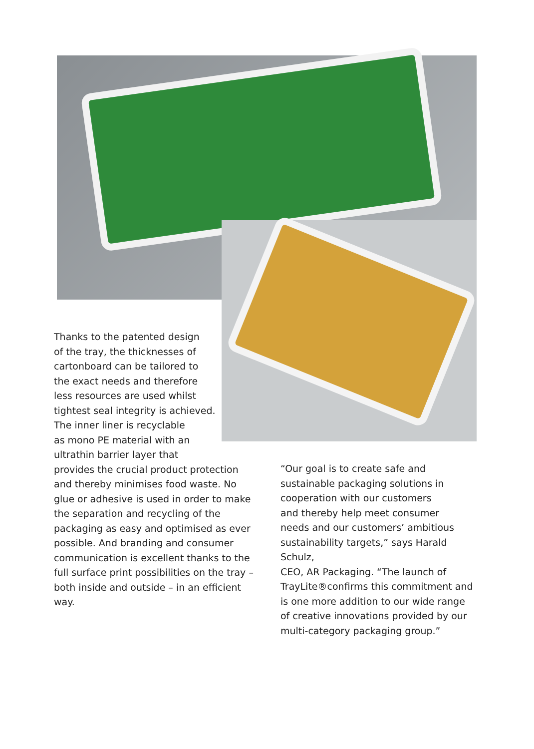Thanks to the patented design
of the tray, the thicknesses of
cartonboard can be tailored to
the exact needs and therefore
less resources are used whilst
tightest seal integrity is achieved.
The inner liner is recyclable
as mono PE material with an
ultrathin barrier layer that
provides the crucial product protection
and thereby minimises food waste. No
glue or adhesive is used in order to make
the separation and recycling of the
packaging as easy and optimised as ever
possible. And branding and consumer
communication is excellent thanks to the
full surface print possibilities on the tray –
both inside and outside – in an efficient
way.
“Our goal is to create safe and
sustainable packaging solutions in
cooperation with our customers
and thereby help meet consumer
needs and our customers’ ambitious
sustainability targets,” says Harald Schulz,
CEO, AR Packaging. “The launch of
TrayLite®confirms this commitment and
is one more addition to our wide range
of creative innovations provided by our
multi-category packaging group.”